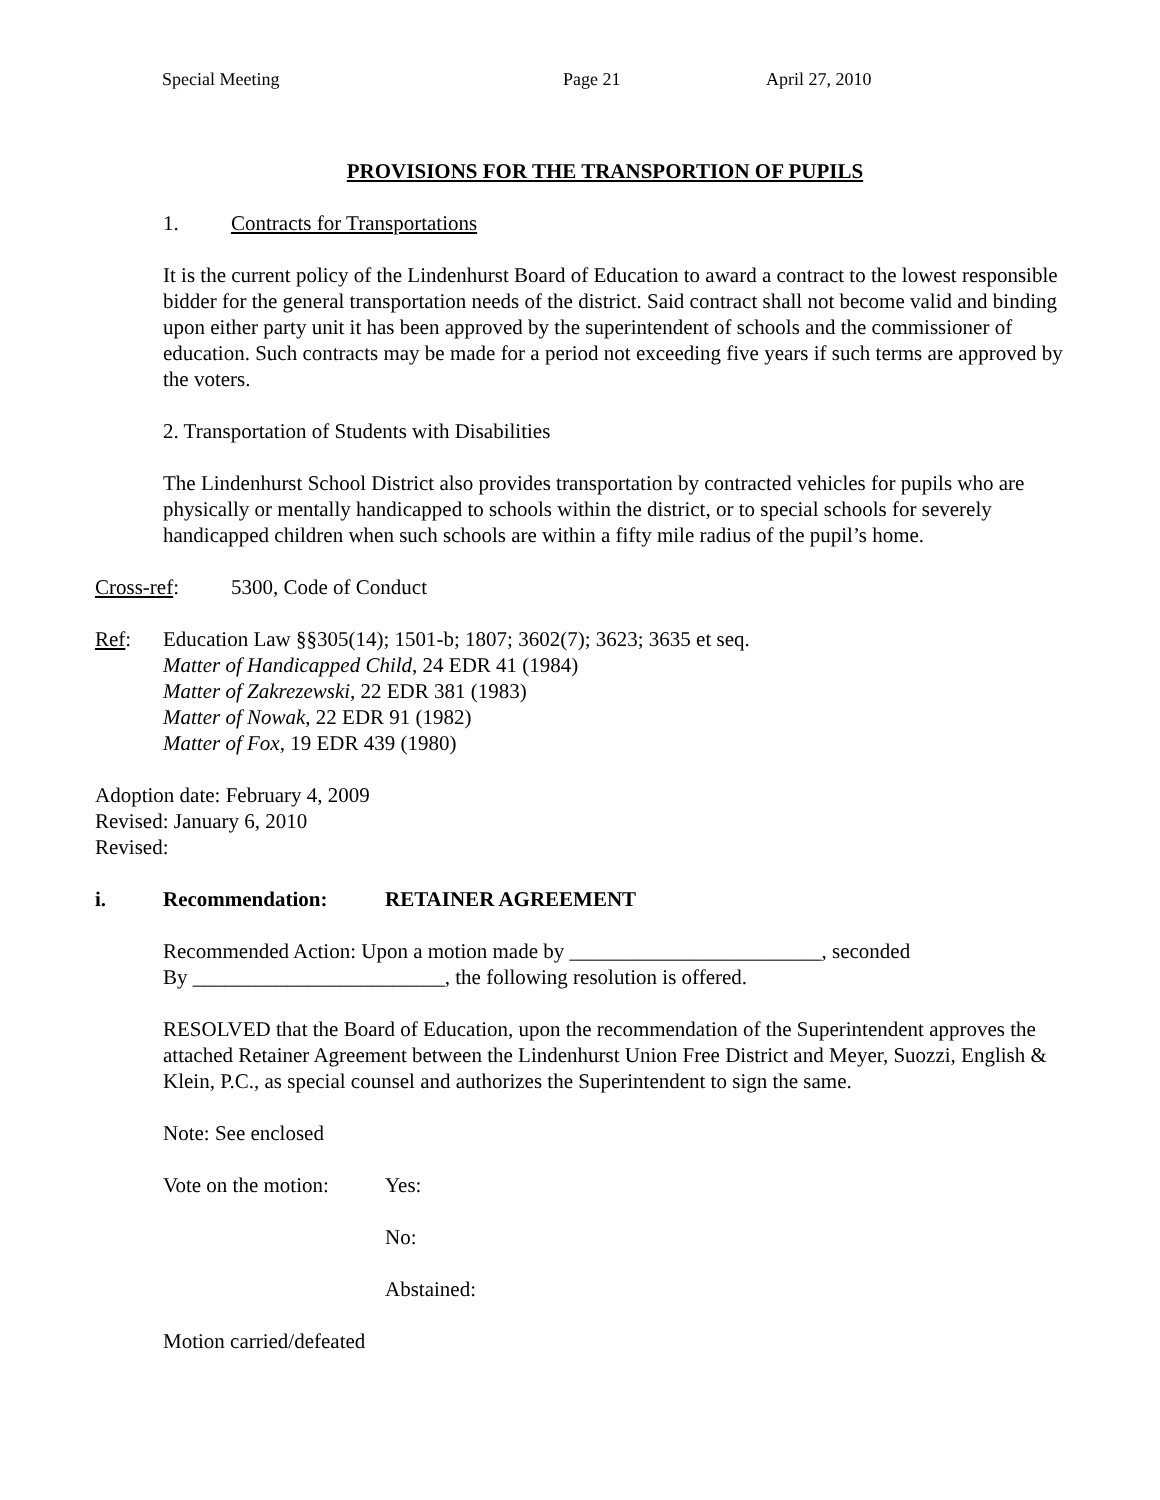Special Meeting Page 21 April 27, 2010
PROVISIONS FOR THE TRANSPORTION OF PUPILS
1. Contracts for Transportations
It is the current policy of the Lindenhurst Board of Education to award a contract to the lowest responsible bidder for the general transportation needs of the district. Said contract shall not become valid and binding upon either party unit it has been approved by the superintendent of schools and the commissioner of education. Such contracts may be made for a period not exceeding five years if such terms are approved by the voters.
2. Transportation of Students with Disabilities
The Lindenhurst School District also provides transportation by contracted vehicles for pupils who are physically or mentally handicapped to schools within the district, or to special schools for severely handicapped children when such schools are within a fifty mile radius of the pupil’s home.
Cross-ref: 5300, Code of Conduct
Ref: Education Law §§305(14); 1501-b; 1807; 3602(7); 3623; 3635 et seq.
Matter of Handicapped Child, 24 EDR 41 (1984)
Matter of Zakrezewski, 22 EDR 381 (1983)
Matter of Nowak, 22 EDR 91 (1982)
Matter of Fox, 19 EDR 439 (1980)
Adoption date: February 4, 2009
Revised: January 6, 2010
Revised:
i. Recommendation: RETAINER AGREEMENT
Recommended Action: Upon a motion made by ________________________, seconded
By ________________________, the following resolution is offered.
RESOLVED that the Board of Education, upon the recommendation of the Superintendent approves the attached Retainer Agreement between the Lindenhurst Union Free District and Meyer, Suozzi, English & Klein, P.C., as special counsel and authorizes the Superintendent to sign the same.
Note: See enclosed
Vote on the motion: Yes:
No:
Abstained:
Motion carried/defeated